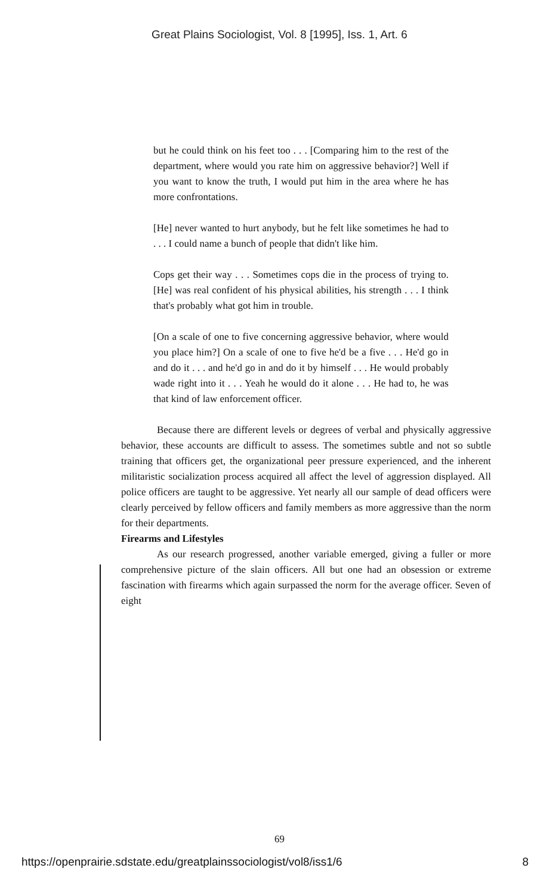Great Plains Sociologist, Vol. 8 [1995], Iss. 1, Art. 6
but he could think on his feet too . . . [Comparing him to the rest of the department, where would you rate him on aggressive behavior?] Well if you want to know the truth, I would put him in the area where he has more confrontations.
[He] never wanted to hurt anybody, but he felt like sometimes he had to . . . I could name a bunch of people that didn't like him.
Cops get their way . . . Sometimes cops die in the process of trying to. [He] was real confident of his physical abilities, his strength . . . I think that's probably what got him in trouble.
[On a scale of one to five concerning aggressive behavior, where would you place him?] On a scale of one to five he'd be a five . . . He'd go in and do it . . . and he'd go in and do it by himself . . . He would probably wade right into it . . . Yeah he would do it alone . . . He had to, he was that kind of law enforcement officer.
Because there are different levels or degrees of verbal and physically aggressive behavior, these accounts are difficult to assess. The sometimes subtle and not so subtle training that officers get, the organizational peer pressure experienced, and the inherent militaristic socialization process acquired all affect the level of aggression displayed. All police officers are taught to be aggressive. Yet nearly all our sample of dead officers were clearly perceived by fellow officers and family members as more aggressive than the norm for their departments.
Firearms and Lifestyles
As our research progressed, another variable emerged, giving a fuller or more comprehensive picture of the slain officers. All but one had an obsession or extreme fascination with firearms which again surpassed the norm for the average officer. Seven of eight
69
https://openprairie.sdstate.edu/greatplainssociologist/vol8/iss1/6 8